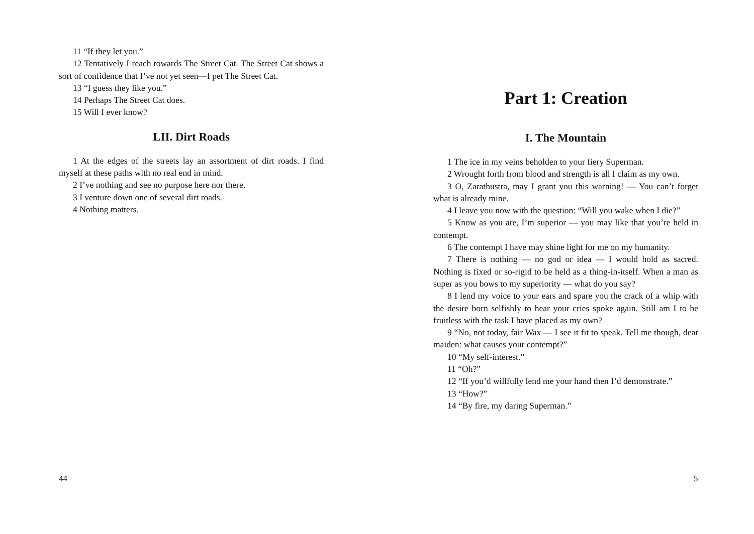11 “If they let you.”
12 Tentatively I reach towards The Street Cat. The Street Cat shows a sort of confidence that I’ve not yet seen—I pet The Street Cat.
13 “I guess they like you.”
14 Perhaps The Street Cat does.
15 Will I ever know?
LII. Dirt Roads
1 At the edges of the streets lay an assortment of dirt roads. I find myself at these paths with no real end in mind.
2 I’ve nothing and see no purpose here nor there.
3 I venture down one of several dirt roads.
4 Nothing matters.
44
Part 1: Creation
I. The Mountain
1 The ice in my veins beholden to your fiery Superman.
2 Wrought forth from blood and strength is all I claim as my own.
3 O, Zarathustra, may I grant you this warning! — You can’t forget what is already mine.
4 I leave you now with the question: “Will you wake when I die?”
5 Know as you are, I’m superior — you may like that you’re held in contempt.
6 The contempt I have may shine light for me on my humanity.
7 There is nothing — no god or idea — I would hold as sacred. Nothing is fixed or so-rigid to be held as a thing-in-itself. When a man as super as you bows to my superiority — what do you say?
8 I lend my voice to your ears and spare you the crack of a whip with the desire born selfishly to hear your cries spoke again. Still am I to be fruitless with the task I have placed as my own?
9 “No, not today, fair Wax — I see it fit to speak. Tell me though, dear maiden: what causes your contempt?”
10 “My self-interest.”
11 “Oh?”
12 “If you’d willfully lend me your hand then I’d demonstrate.”
13 “How?”
14 “By fire, my daring Superman.”
5